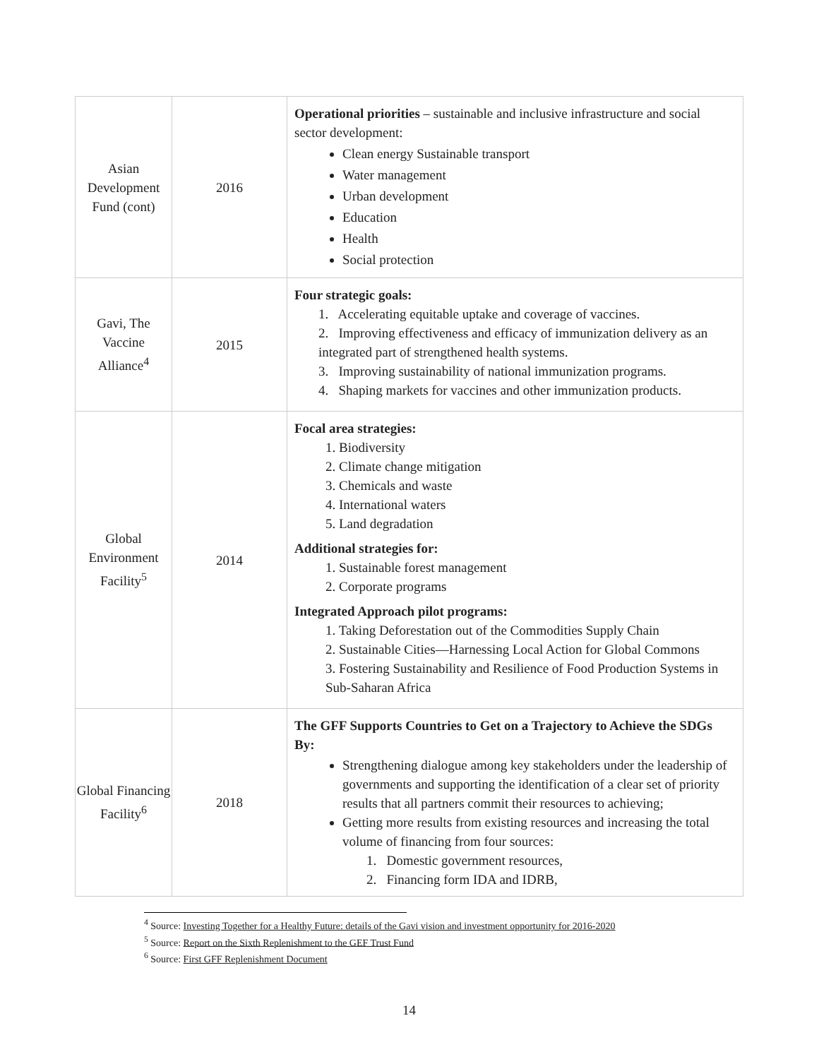| Asian Development Fund (cont) | 2016 | Operational priorities – sustainable and inclusive infrastructure and social sector development: Clean energy Sustainable transport Water management Urban development Education Health Social protection |
| Gavi, The Vaccine Alliance<sup>4</sup> | 2015 | Four strategic goals: 1. Accelerating equitable uptake and coverage of vaccines. 2. Improving effectiveness and efficacy of immunization delivery as an integrated part of strengthened health systems. 3. Improving sustainability of national immunization programs. 4. Shaping markets for vaccines and other immunization products. |
| Global Environment Facility<sup>5</sup> | 2014 | Focal area strategies: 1. Biodiversity 2. Climate change mitigation 3. Chemicals and waste 4. International waters 5. Land degradation Additional strategies for: 1. Sustainable forest management 2. Corporate programs Integrated Approach pilot programs: 1. Taking Deforestation out of the Commodities Supply Chain 2. Sustainable Cities—Harnessing Local Action for Global Commons 3. Fostering Sustainability and Resilience of Food Production Systems in Sub-Saharan Africa |
| Global Financing Facility<sup>6</sup> | 2018 | The GFF Supports Countries to Get on a Trajectory to Achieve the SDGs By: Strengthening dialogue among key stakeholders under the leadership of governments and supporting the identification of a clear set of priority results that all partners commit their resources to achieving; Getting more results from existing resources and increasing the total volume of financing from four sources: 1. Domestic government resources, 2. Financing form IDA and IDRB, |
<sup>4</sup> Source: Investing Together for a Healthy Future: details of the Gavi vision and investment opportunity for 2016-2020
<sup>5</sup> Source: Report on the Sixth Replenishment to the GEF Trust Fund
<sup>6</sup> Source: First GFF Replenishment Document
14